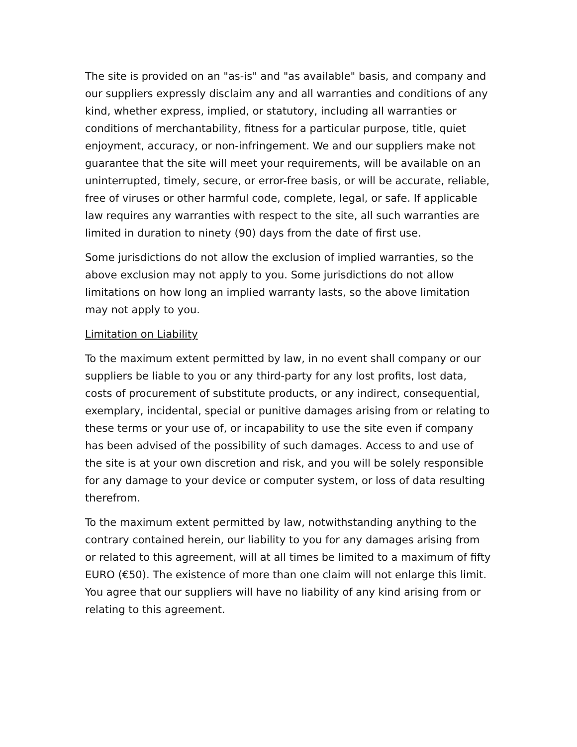The site is provided on an "as-is" and "as available" basis, and company and our suppliers expressly disclaim any and all warranties and conditions of any kind, whether express, implied, or statutory, including all warranties or conditions of merchantability, fitness for a particular purpose, title, quiet enjoyment, accuracy, or non-infringement. We and our suppliers make not guarantee that the site will meet your requirements, will be available on an uninterrupted, timely, secure, or error-free basis, or will be accurate, reliable, free of viruses or other harmful code, complete, legal, or safe. If applicable law requires any warranties with respect to the site, all such warranties are limited in duration to ninety (90) days from the date of first use.
Some jurisdictions do not allow the exclusion of implied warranties, so the above exclusion may not apply to you. Some jurisdictions do not allow limitations on how long an implied warranty lasts, so the above limitation may not apply to you.
Limitation on Liability
To the maximum extent permitted by law, in no event shall company or our suppliers be liable to you or any third-party for any lost profits, lost data, costs of procurement of substitute products, or any indirect, consequential, exemplary, incidental, special or punitive damages arising from or relating to these terms or your use of, or incapability to use the site even if company has been advised of the possibility of such damages. Access to and use of the site is at your own discretion and risk, and you will be solely responsible for any damage to your device or computer system, or loss of data resulting therefrom.
To the maximum extent permitted by law, notwithstanding anything to the contrary contained herein, our liability to you for any damages arising from or related to this agreement, will at all times be limited to a maximum of fifty EURO (€50). The existence of more than one claim will not enlarge this limit. You agree that our suppliers will have no liability of any kind arising from or relating to this agreement.